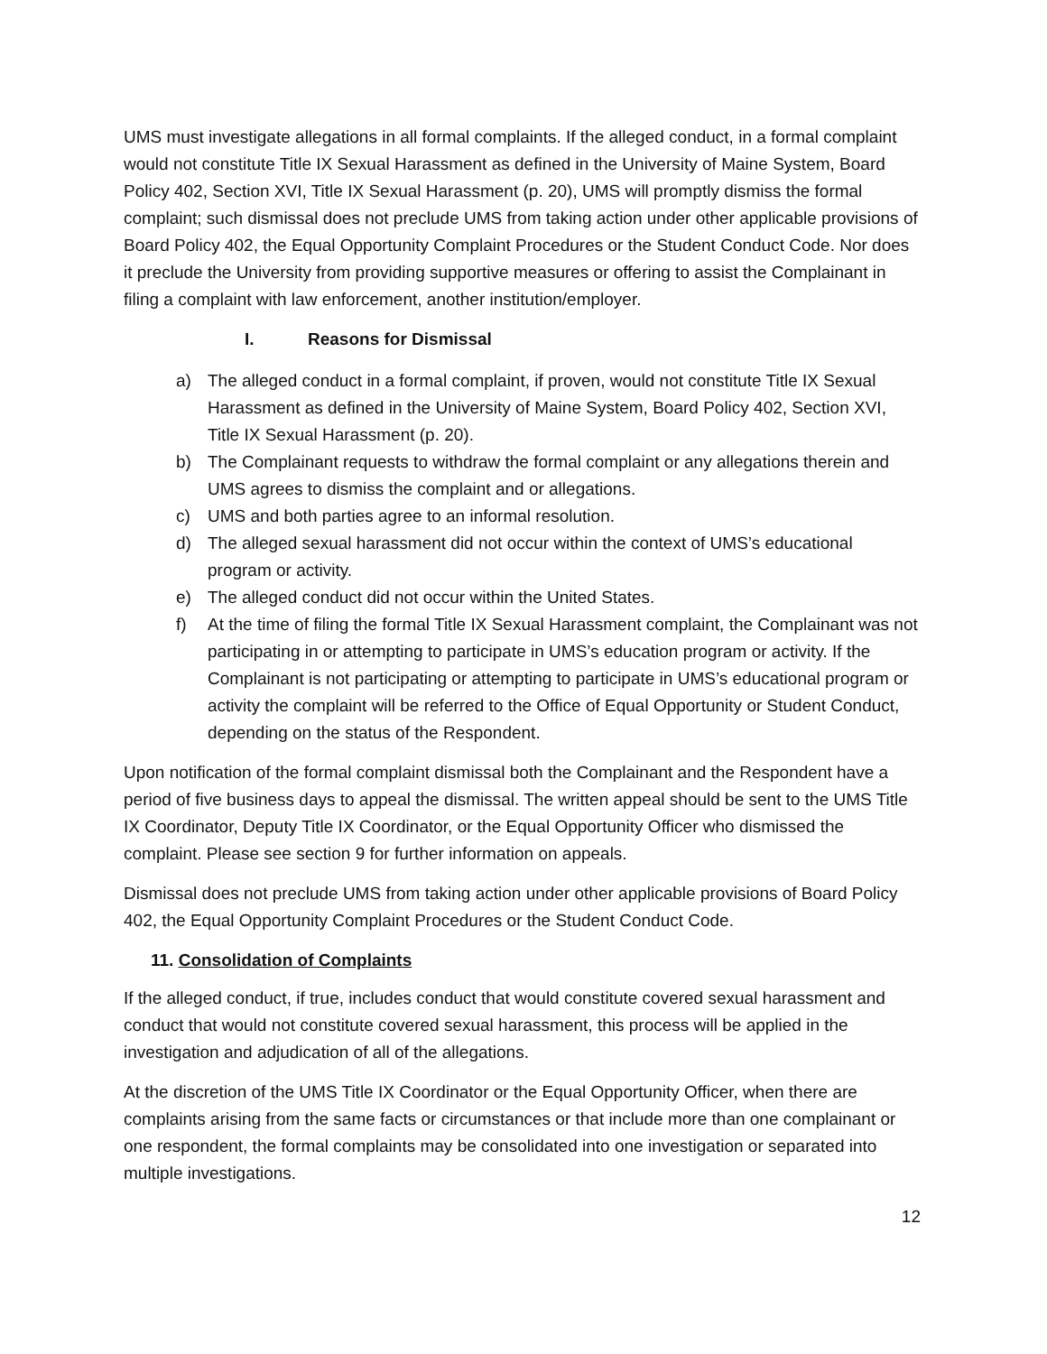UMS must investigate allegations in all formal complaints. If the alleged conduct, in a formal complaint would not constitute Title IX Sexual Harassment as defined in the University of Maine System, Board Policy 402, Section XVI, Title IX Sexual Harassment (p. 20), UMS will promptly dismiss the formal complaint; such dismissal does not preclude UMS from taking action under other applicable provisions of Board Policy 402, the Equal Opportunity Complaint Procedures or the Student Conduct Code. Nor does it preclude the University from providing supportive measures or offering to assist the Complainant in filing a complaint with law enforcement, another institution/employer.
I. Reasons for Dismissal
a) The alleged conduct in a formal complaint, if proven, would not constitute Title IX Sexual Harassment as defined in the University of Maine System, Board Policy 402, Section XVI, Title IX Sexual Harassment (p. 20).
b) The Complainant requests to withdraw the formal complaint or any allegations therein and UMS agrees to dismiss the complaint and or allegations.
c) UMS and both parties agree to an informal resolution.
d) The alleged sexual harassment did not occur within the context of UMS’s educational program or activity.
e) The alleged conduct did not occur within the United States.
f) At the time of filing the formal Title IX Sexual Harassment complaint, the Complainant was not participating in or attempting to participate in UMS’s education program or activity. If the Complainant is not participating or attempting to participate in UMS’s educational program or activity the complaint will be referred to the Office of Equal Opportunity or Student Conduct, depending on the status of the Respondent.
Upon notification of the formal complaint dismissal both the Complainant and the Respondent have a period of five business days to appeal the dismissal. The written appeal should be sent to the UMS Title IX Coordinator, Deputy Title IX Coordinator, or the Equal Opportunity Officer who dismissed the complaint. Please see section 9 for further information on appeals.
Dismissal does not preclude UMS from taking action under other applicable provisions of Board Policy 402, the Equal Opportunity Complaint Procedures or the Student Conduct Code.
11. Consolidation of Complaints
If the alleged conduct, if true, includes conduct that would constitute covered sexual harassment and conduct that would not constitute covered sexual harassment, this process will be applied in the investigation and adjudication of all of the allegations.
At the discretion of the UMS Title IX Coordinator or the Equal Opportunity Officer, when there are complaints arising from the same facts or circumstances or that include more than one complainant or one respondent, the formal complaints may be consolidated into one investigation or separated into multiple investigations.
12